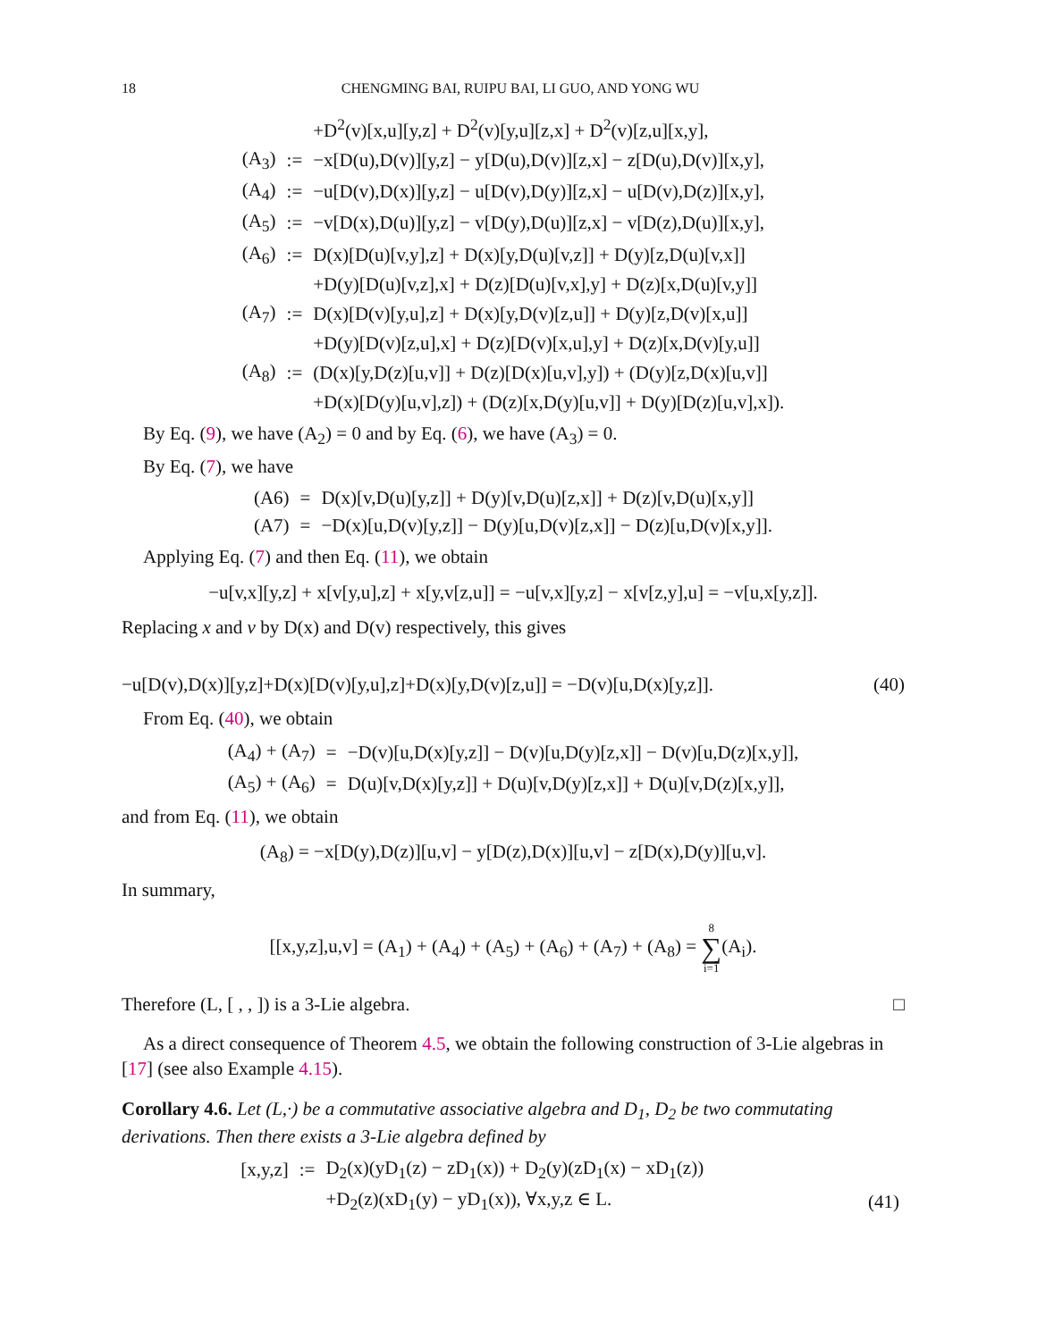18 CHENGMING BAI, RUIPU BAI, LI GUO, AND YONG WU
| | | +D<sup>2</sup>(v)[x,u][y,z] + D<sup>2</sup>(v)[y,u][z,x] + D<sup>2</sup>(v)[z,u][x,y], |
| (A<sub>3</sub>) | := | −x[D(u),D(v)][y,z] − y[D(u),D(v)][z,x] − z[D(u),D(v)][x,y], |
| (A<sub>4</sub>) | := | −u[D(v),D(x)][y,z] − u[D(v),D(y)][z,x] − u[D(v),D(z)][x,y], |
| (A<sub>5</sub>) | := | −v[D(x),D(u)][y,z] − v[D(y),D(u)][z,x] − v[D(z),D(u)][x,y], |
| (A<sub>6</sub>) | := | D(x)[D(u)[v,y],z] + D(x)[y,D(u)[v,z]] + D(y)[z,D(u)[v,x]] |
| | | +D(y)[D(u)[v,z],x] + D(z)[D(u)[v,x],y] + D(z)[x,D(u)[v,y]] |
| (A<sub>7</sub>) | := | D(x)[D(v)[y,u],z] + D(x)[y,D(v)[z,u]] + D(y)[z,D(v)[x,u]] |
| | | +D(y)[D(v)[z,u],x] + D(z)[D(v)[x,u],y] + D(z)[x,D(v)[y,u]] |
| (A<sub>8</sub>) | := | (D(x)[y,D(z)[u,v]] + D(z)[D(x)[u,v],y]) + (D(y)[z,D(x)[u,v]] |
| | | +D(x)[D(y)[u,v],z]) + (D(z)[x,D(y)[u,v]] + D(y)[D(z)[u,v],x]). |
By Eq. (9), we have (A<sub>2</sub>) = 0 and by Eq. (6), we have (A<sub>3</sub>) = 0.
By Eq. (7), we have
| (A6) | = | D(x)[v,D(u)[y,z]] + D(y)[v,D(u)[z,x]] + D(z)[v,D(u)[x,y]] |
| (A7) | = | −D(x)[u,D(v)[y,z]] − D(y)[u,D(v)[z,x]] − D(z)[u,D(v)[x,y]]. |
Applying Eq. (7) and then Eq. (11), we obtain
−u[v,x][y,z] + x[v[y,u],z] + x[y,v[z,u]] = −u[v,x][y,z] − x[v[z,y],u] = −v[u,x[y,z]].
Replacing x and v by D(x) and D(v) respectively, this gives
−u[D(v),D(x)][y,z]+D(x)[D(v)[y,u],z]+D(x)[y,D(v)[z,u]] = −D(v)[u,D(x)[y,z]]. (40)
From Eq. (40), we obtain
| (A<sub>4</sub>) + (A<sub>7</sub>) | = | −D(v)[u,D(x)[y,z]] − D(v)[u,D(y)[z,x]] − D(v)[u,D(z)[x,y]], |
| (A<sub>5</sub>) + (A<sub>6</sub>) | = | D(u)[v,D(x)[y,z]] + D(u)[v,D(y)[z,x]] + D(u)[v,D(z)[x,y]], |
and from Eq. (11), we obtain
(A<sub>8</sub>) = −x[D(y),D(z)][u,v] − y[D(z),D(x)][u,v] − z[D(x),D(y)][u,v].
In summary,
[[x,y,z],u,v] = (A<sub>1</sub>) + (A<sub>4</sub>) + (A<sub>5</sub>) + (A<sub>6</sub>) + (A<sub>7</sub>) + (A<sub>8</sub>) = 8
∑
i=1(A<sub>i</sub>).
Therefore (L, [ , , ]) is a 3-Lie algebra. □
As a direct consequence of Theorem 4.5, we obtain the following construction of 3-Lie algebras in [17] (see also Example 4.15).
Corollary 4.6. Let (L,·) be a commutative associative algebra and D<sub>1</sub>, D<sub>2</sub> be two commutating derivations. Then there exists a 3-Lie algebra defined by
| [x,y,z] | := | D<sub>2</sub>(x)(yD<sub>1</sub>(z) − zD<sub>1</sub>(x)) + D<sub>2</sub>(y)(zD<sub>1</sub>(x) − xD<sub>1</sub>(z)) | |
| | | +D<sub>2</sub>(z)(xD<sub>1</sub>(y) − yD<sub>1</sub>(x)), ∀x,y,z ∈ L. | (41) |